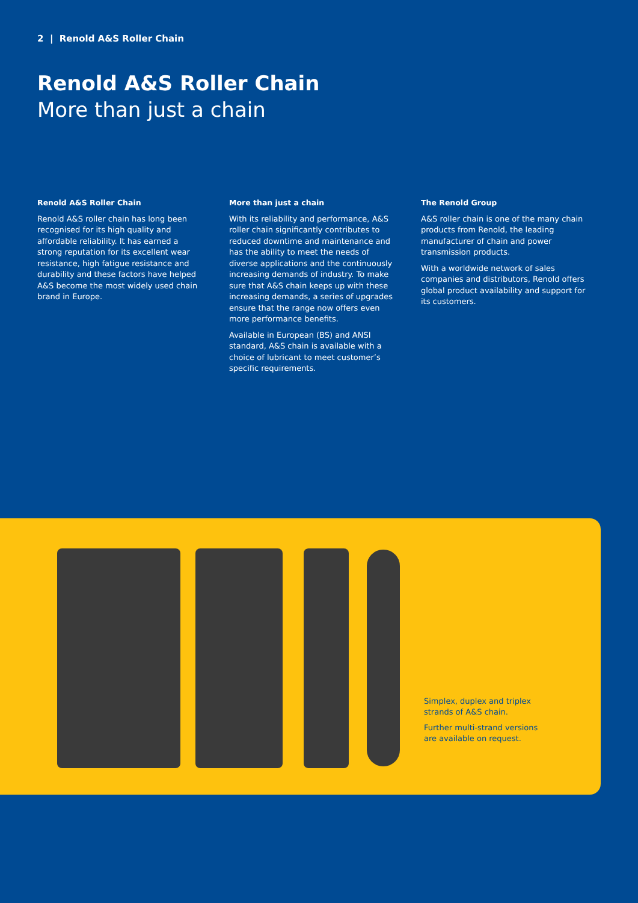2 | Renold A&S Roller Chain
Renold A&S Roller Chain
More than just a chain
Renold A&S Roller Chain
Renold A&S roller chain has long been recognised for its high quality and affordable reliability. It has earned a strong reputation for its excellent wear resistance, high fatigue resistance and durability and these factors have helped A&S become the most widely used chain brand in Europe.
More than just a chain
With its reliability and performance, A&S roller chain significantly contributes to reduced downtime and maintenance and has the ability to meet the needs of diverse applications and the continuously increasing demands of industry. To make sure that A&S chain keeps up with these increasing demands, a series of upgrades ensure that the range now offers even more performance benefits.
Available in European (BS) and ANSI standard, A&S chain is available with a choice of lubricant to meet customer’s specific requirements.
The Renold Group
A&S roller chain is one of the many chain products from Renold, the leading manufacturer of chain and power transmission products.
With a worldwide network of sales companies and distributors, Renold offers global product availability and support for its customers.
Simplex, duplex and triplex strands of A&S chain.
Further multi-strand versions are available on request.